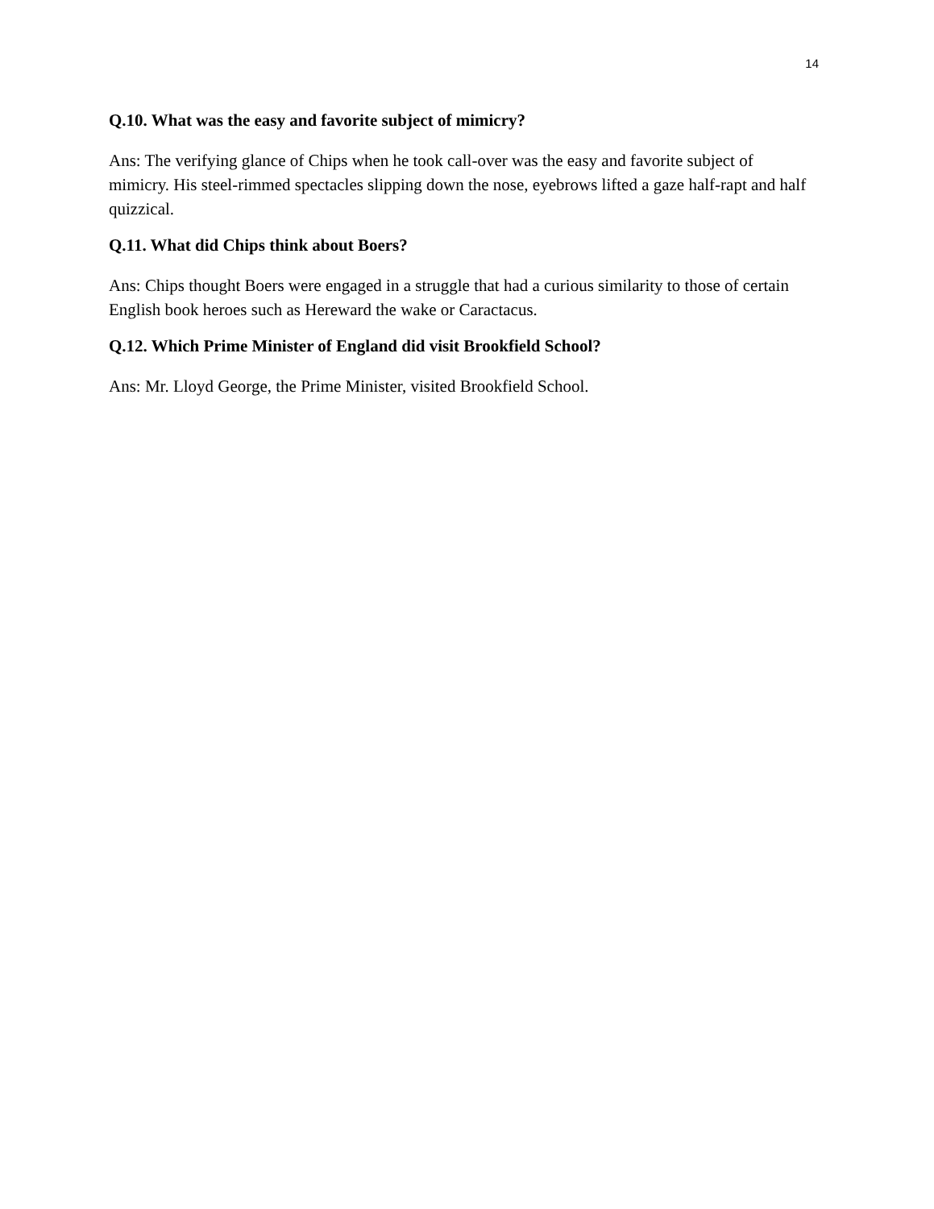14
Q.10. What was the easy and favorite subject of mimicry?
Ans: The verifying glance of Chips when he took call-over was the easy and favorite subject of mimicry. His steel-rimmed spectacles slipping down the nose, eyebrows lifted a gaze half-rapt and half quizzical.
Q.11. What did Chips think about Boers?
Ans: Chips thought Boers were engaged in a struggle that had a curious similarity to those of certain English book heroes such as Hereward the wake or Caractacus.
Q.12. Which Prime Minister of England did visit Brookfield School?
Ans: Mr. Lloyd George, the Prime Minister, visited Brookfield School.